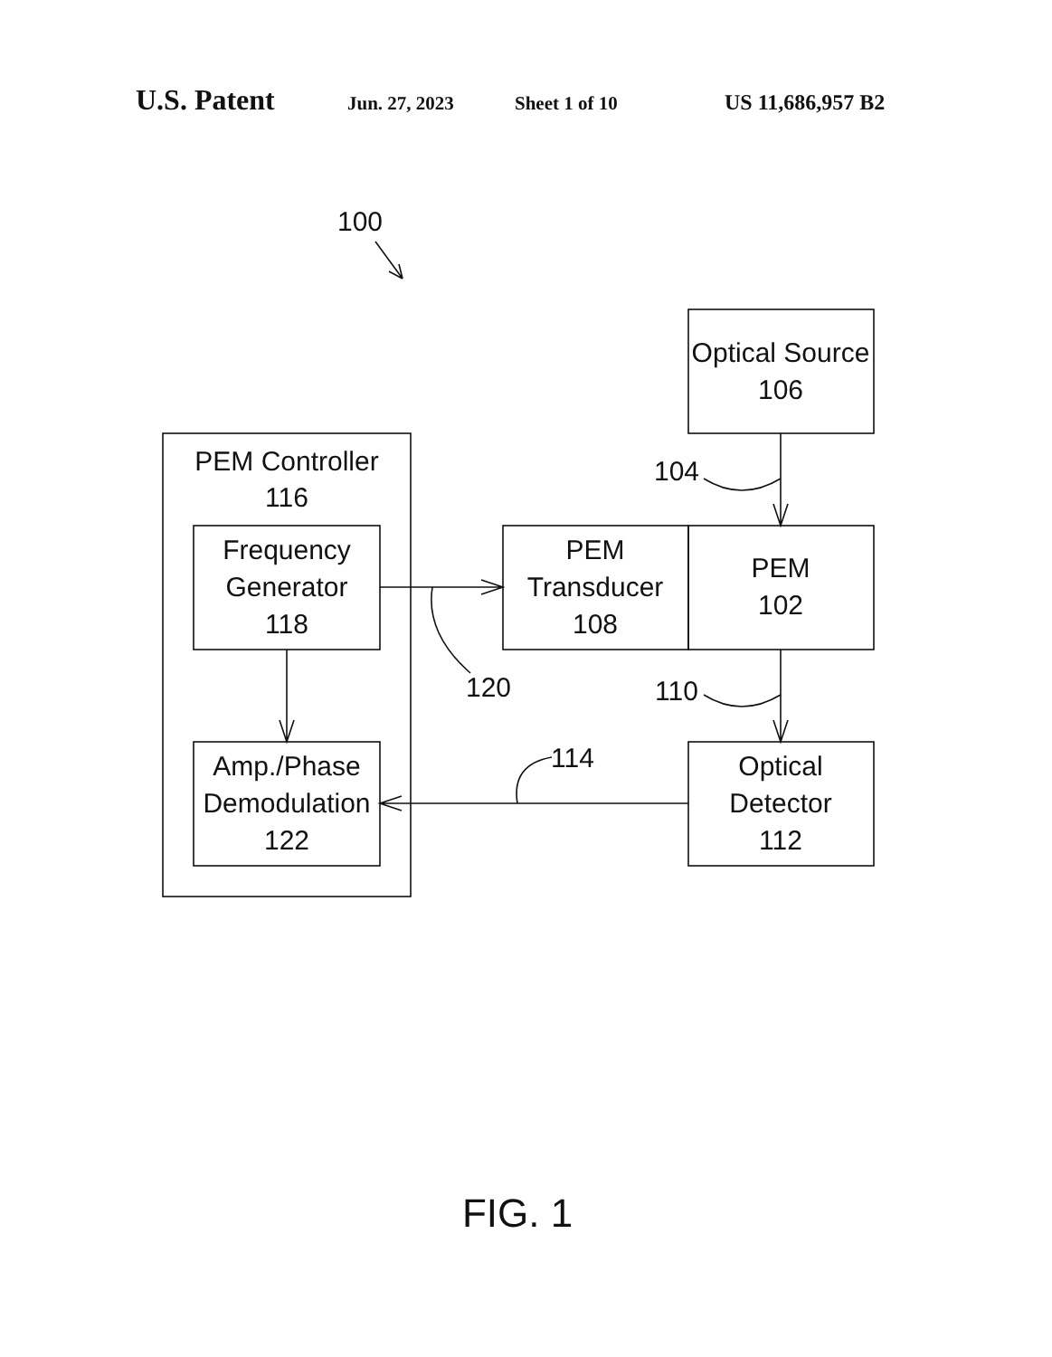U.S. Patent
Jun. 27, 2023 Sheet 1 of 10 US 11,686,957 B2
PEM Controller
116
Frequency
Generator
118
Amp./Phase
Demodulation
122
PEM
Transducer
108
PEM
102
Optical Source
106
Optical
Detector
112
100
104
110
120
114
FIG. 1